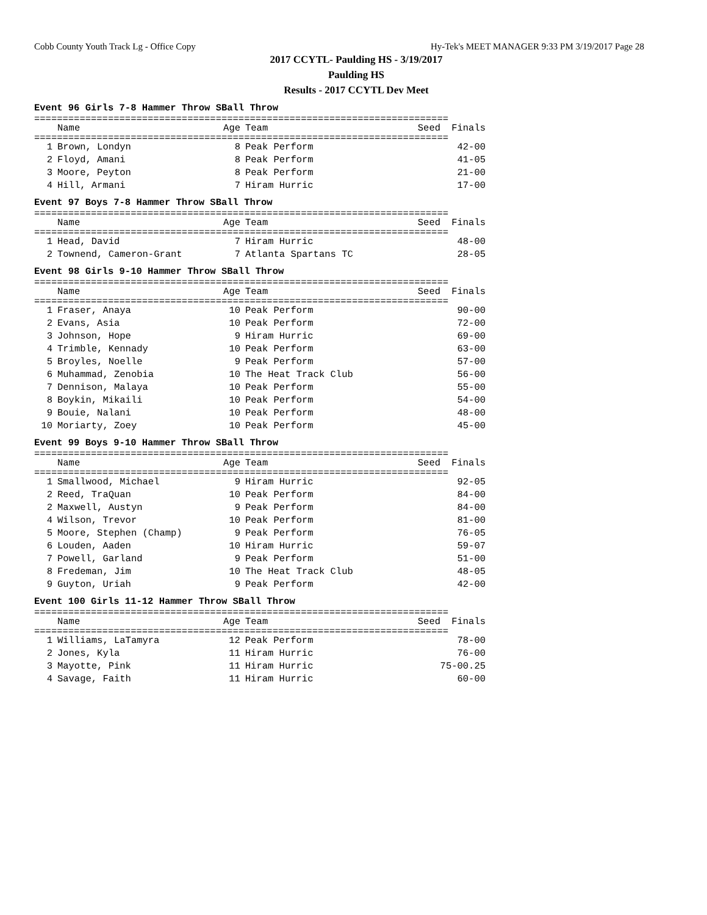Cobb County Youth Track Lg - Office Copy Hy-Tek's MEET MANAGER 9:33 PM 3/19/2017 Page 28
2017 CCYTL- Paulding HS - 3/19/2017
Paulding HS
Results - 2017 CCYTL Dev Meet
Event 96 Girls 7-8 Hammer Throw SBall Throw
=========================================================================
| | Name | Age | Team | Seed | Finals |
| --- | --- | --- | --- | --- | --- |
=========================================================================
| 1 | Brown, Londyn | 8 | Peak Perform | | 42-00 |
| 2 | Floyd, Amani | 8 | Peak Perform | | 41-05 |
| 3 | Moore, Peyton | 8 | Peak Perform | | 21-00 |
| 4 | Hill, Armani | 7 | Hiram Hurric | | 17-00 |
Event 97 Boys 7-8 Hammer Throw SBall Throw
=========================================================================
| | Name | Age | Team | Seed | Finals |
| --- | --- | --- | --- | --- | --- |
=========================================================================
| 1 | Head, David | 7 | Hiram Hurric | | 48-00 |
| 2 | Townend, Cameron-Grant | 7 | Atlanta Spartans TC | | 28-05 |
Event 98 Girls 9-10 Hammer Throw SBall Throw
=========================================================================
| | Name | Age | Team | Seed | Finals |
| --- | --- | --- | --- | --- | --- |
=========================================================================
| 1 | Fraser, Anaya | 10 | Peak Perform | | 90-00 |
| 2 | Evans, Asia | 10 | Peak Perform | | 72-00 |
| 3 | Johnson, Hope | 9 | Hiram Hurric | | 69-00 |
| 4 | Trimble, Kennady | 10 | Peak Perform | | 63-00 |
| 5 | Broyles, Noelle | 9 | Peak Perform | | 57-00 |
| 6 | Muhammad, Zenobia | 10 | The Heat Track Club | | 56-00 |
| 7 | Dennison, Malaya | 10 | Peak Perform | | 55-00 |
| 8 | Boykin, Mikaili | 10 | Peak Perform | | 54-00 |
| 9 | Bouie, Nalani | 10 | Peak Perform | | 48-00 |
| 10 | Moriarty, Zoey | 10 | Peak Perform | | 45-00 |
Event 99 Boys 9-10 Hammer Throw SBall Throw
=========================================================================
| | Name | Age | Team | Seed | Finals |
| --- | --- | --- | --- | --- | --- |
=========================================================================
| 1 | Smallwood, Michael | 9 | Hiram Hurric | | 92-05 |
| 2 | Reed, TraQuan | 10 | Peak Perform | | 84-00 |
| 2 | Maxwell, Austyn | 9 | Peak Perform | | 84-00 |
| 4 | Wilson, Trevor | 10 | Peak Perform | | 81-00 |
| 5 | Moore, Stephen (Champ) | 9 | Peak Perform | | 76-05 |
| 6 | Louden, Aaden | 10 | Hiram Hurric | | 59-07 |
| 7 | Powell, Garland | 9 | Peak Perform | | 51-00 |
| 8 | Fredeman, Jim | 10 | The Heat Track Club | | 48-05 |
| 9 | Guyton, Uriah | 9 | Peak Perform | | 42-00 |
Event 100 Girls 11-12 Hammer Throw SBall Throw
=========================================================================
| | Name | Age | Team | Seed | Finals |
| --- | --- | --- | --- | --- | --- |
=========================================================================
| 1 | Williams, LaTamyra | 12 | Peak Perform | | 78-00 |
| 2 | Jones, Kyla | 11 | Hiram Hurric | | 76-00 |
| 3 | Mayotte, Pink | 11 | Hiram Hurric | | 75-00.25 |
| 4 | Savage, Faith | 11 | Hiram Hurric | | 60-00 |